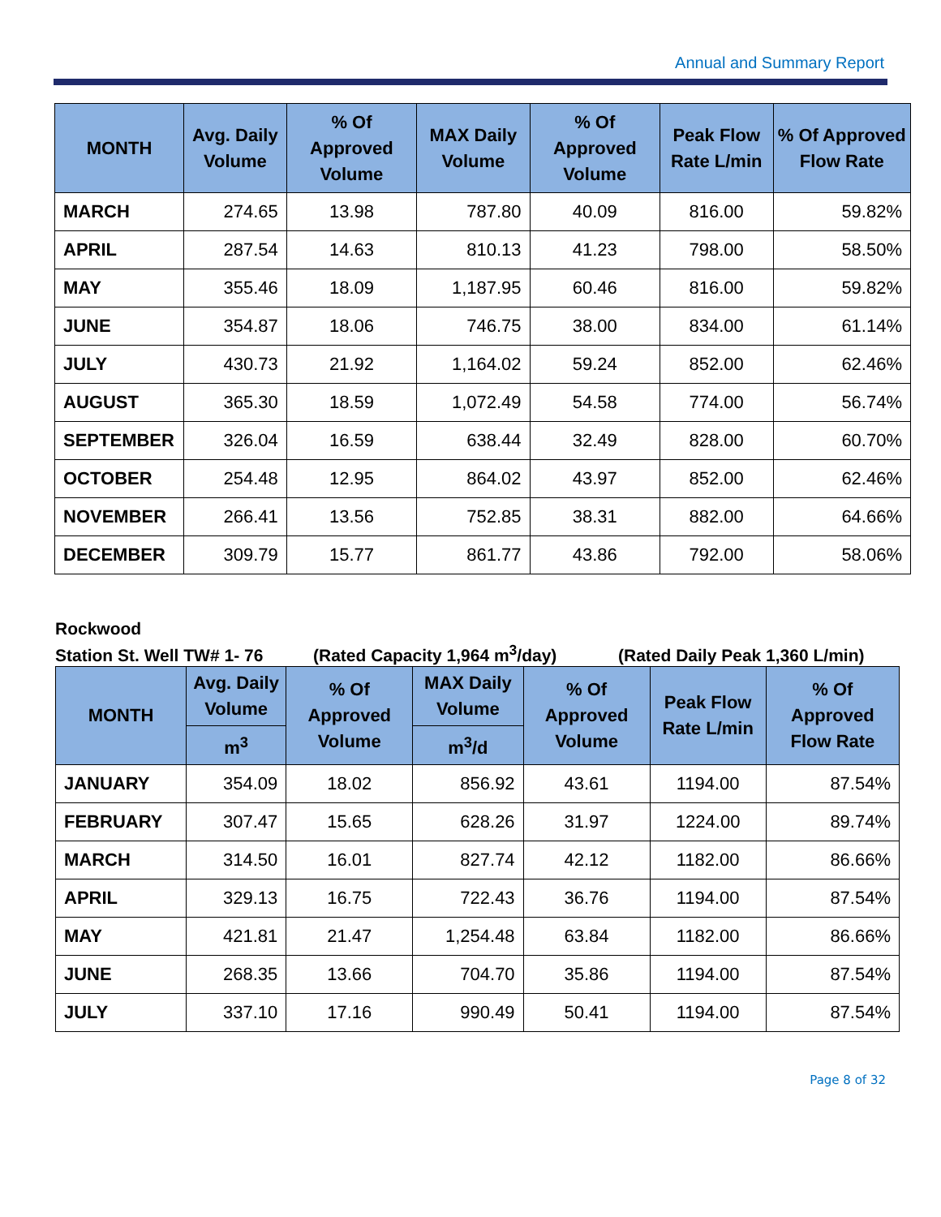Annual and Summary Report
| MONTH | Avg. Daily Volume | % Of Approved Volume | MAX Daily Volume | % Of Approved Volume | Peak Flow Rate L/min | % Of Approved Flow Rate |
| --- | --- | --- | --- | --- | --- | --- |
| MARCH | 274.65 | 13.98 | 787.80 | 40.09 | 816.00 | 59.82% |
| APRIL | 287.54 | 14.63 | 810.13 | 41.23 | 798.00 | 58.50% |
| MAY | 355.46 | 18.09 | 1,187.95 | 60.46 | 816.00 | 59.82% |
| JUNE | 354.87 | 18.06 | 746.75 | 38.00 | 834.00 | 61.14% |
| JULY | 430.73 | 21.92 | 1,164.02 | 59.24 | 852.00 | 62.46% |
| AUGUST | 365.30 | 18.59 | 1,072.49 | 54.58 | 774.00 | 56.74% |
| SEPTEMBER | 326.04 | 16.59 | 638.44 | 32.49 | 828.00 | 60.70% |
| OCTOBER | 254.48 | 12.95 | 864.02 | 43.97 | 852.00 | 62.46% |
| NOVEMBER | 266.41 | 13.56 | 752.85 | 38.31 | 882.00 | 64.66% |
| DECEMBER | 309.79 | 15.77 | 861.77 | 43.86 | 792.00 | 58.06% |
Rockwood
Station St. Well TW# 1- 76 (Rated Capacity 1,964 m<sup>3</sup>/day) (Rated Daily Peak 1,360 L/min)
| MONTH | Avg. Daily Volume | % Of Approved Volume | MAX Daily Volume | % Of Approved Volume | Peak Flow Rate L/min | % Of Approved Flow Rate |
| --- | --- | --- | --- | --- | --- | --- |
| | m<sup>3</sup> | | m<sup>3</sup>/d | | | |
| JANUARY | 354.09 | 18.02 | 856.92 | 43.61 | 1194.00 | 87.54% |
| FEBRUARY | 307.47 | 15.65 | 628.26 | 31.97 | 1224.00 | 89.74% |
| MARCH | 314.50 | 16.01 | 827.74 | 42.12 | 1182.00 | 86.66% |
| APRIL | 329.13 | 16.75 | 722.43 | 36.76 | 1194.00 | 87.54% |
| MAY | 421.81 | 21.47 | 1,254.48 | 63.84 | 1182.00 | 86.66% |
| JUNE | 268.35 | 13.66 | 704.70 | 35.86 | 1194.00 | 87.54% |
| JULY | 337.10 | 17.16 | 990.49 | 50.41 | 1194.00 | 87.54% |
Page 8 of 32